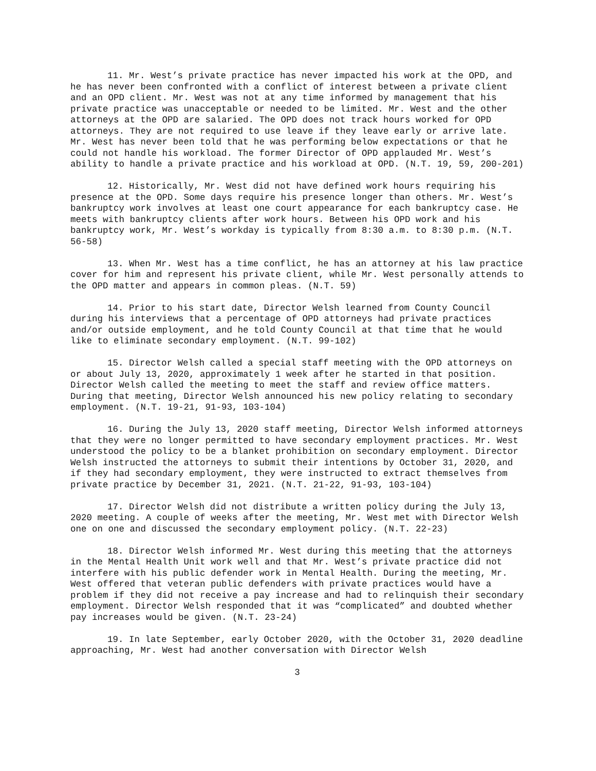11. Mr. West’s private practice has never impacted his work at the OPD, and he has never been confronted with a conflict of interest between a private client and an OPD client. Mr. West was not at any time informed by management that his private practice was unacceptable or needed to be limited. Mr. West and the other attorneys at the OPD are salaried. The OPD does not track hours worked for OPD attorneys. They are not required to use leave if they leave early or arrive late. Mr. West has never been told that he was performing below expectations or that he could not handle his workload. The former Director of OPD applauded Mr. West’s ability to handle a private practice and his workload at OPD. (N.T. 19, 59, 200-201)
12. Historically, Mr. West did not have defined work hours requiring his presence at the OPD. Some days require his presence longer than others. Mr. West’s bankruptcy work involves at least one court appearance for each bankruptcy case. He meets with bankruptcy clients after work hours. Between his OPD work and his bankruptcy work, Mr. West’s workday is typically from 8:30 a.m. to 8:30 p.m. (N.T. 56-58)
13. When Mr. West has a time conflict, he has an attorney at his law practice cover for him and represent his private client, while Mr. West personally attends to the OPD matter and appears in common pleas. (N.T. 59)
14. Prior to his start date, Director Welsh learned from County Council during his interviews that a percentage of OPD attorneys had private practices and/or outside employment, and he told County Council at that time that he would like to eliminate secondary employment. (N.T. 99-102)
15. Director Welsh called a special staff meeting with the OPD attorneys on or about July 13, 2020, approximately 1 week after he started in that position. Director Welsh called the meeting to meet the staff and review office matters. During that meeting, Director Welsh announced his new policy relating to secondary employment. (N.T. 19-21, 91-93, 103-104)
16. During the July 13, 2020 staff meeting, Director Welsh informed attorneys that they were no longer permitted to have secondary employment practices. Mr. West understood the policy to be a blanket prohibition on secondary employment. Director Welsh instructed the attorneys to submit their intentions by October 31, 2020, and if they had secondary employment, they were instructed to extract themselves from private practice by December 31, 2021. (N.T. 21-22, 91-93, 103-104)
17. Director Welsh did not distribute a written policy during the July 13, 2020 meeting. A couple of weeks after the meeting, Mr. West met with Director Welsh one on one and discussed the secondary employment policy. (N.T. 22-23)
18. Director Welsh informed Mr. West during this meeting that the attorneys in the Mental Health Unit work well and that Mr. West’s private practice did not interfere with his public defender work in Mental Health. During the meeting, Mr. West offered that veteran public defenders with private practices would have a problem if they did not receive a pay increase and had to relinquish their secondary employment. Director Welsh responded that it was “complicated” and doubted whether pay increases would be given. (N.T. 23-24)
19. In late September, early October 2020, with the October 31, 2020 deadline approaching, Mr. West had another conversation with Director Welsh
3